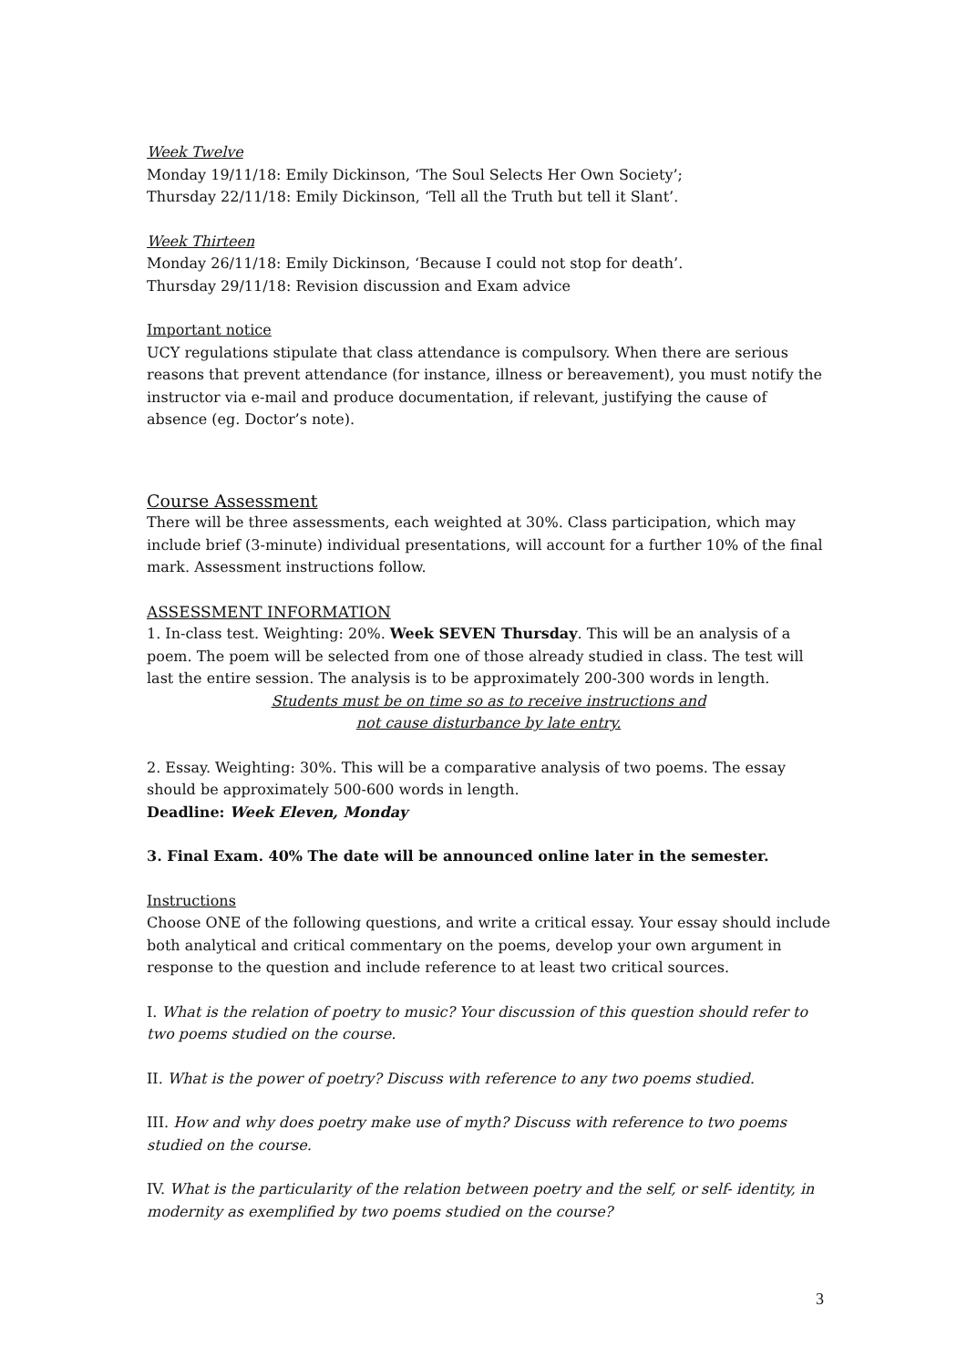Week Twelve
Monday 19/11/18: Emily Dickinson, ‘The Soul Selects Her Own Society’;
Thursday 22/11/18: Emily Dickinson, ‘Tell all the Truth but tell it Slant’.
Week Thirteen
Monday 26/11/18: Emily Dickinson, ‘Because I could not stop for death’.
Thursday 29/11/18: Revision discussion and Exam advice
Important notice
UCY regulations stipulate that class attendance is compulsory. When there are serious reasons that prevent attendance (for instance, illness or bereavement), you must notify the instructor via e-mail and produce documentation, if relevant, justifying the cause of absence (eg. Doctor’s note).
Course Assessment
There will be three assessments, each weighted at 30%. Class participation, which may include brief (3-minute) individual presentations, will account for a further 10% of the final mark. Assessment instructions follow.
ASSESSMENT INFORMATION
1. In-class test. Weighting: 20%. Week SEVEN Thursday. This will be an analysis of a poem. The poem will be selected from one of those already studied in class. The test will last the entire session. The analysis is to be approximately 200-300 words in length.
Students must be on time so as to receive instructions and
not cause disturbance by late entry.
2. Essay. Weighting: 30%. This will be a comparative analysis of two poems. The essay should be approximately 500-600 words in length.
Deadline: Week Eleven, Monday
3. Final Exam. 40% The date will be announced online later in the semester.
Instructions
Choose ONE of the following questions, and write a critical essay. Your essay should include both analytical and critical commentary on the poems, develop your own argument in response to the question and include reference to at least two critical sources.
I. What is the relation of poetry to music? Your discussion of this question should refer to two poems studied on the course.
II. What is the power of poetry? Discuss with reference to any two poems studied.
III. How and why does poetry make use of myth? Discuss with reference to two poems studied on the course.
IV. What is the particularity of the relation between poetry and the self, or self- identity, in modernity as exemplified by two poems studied on the course?
3